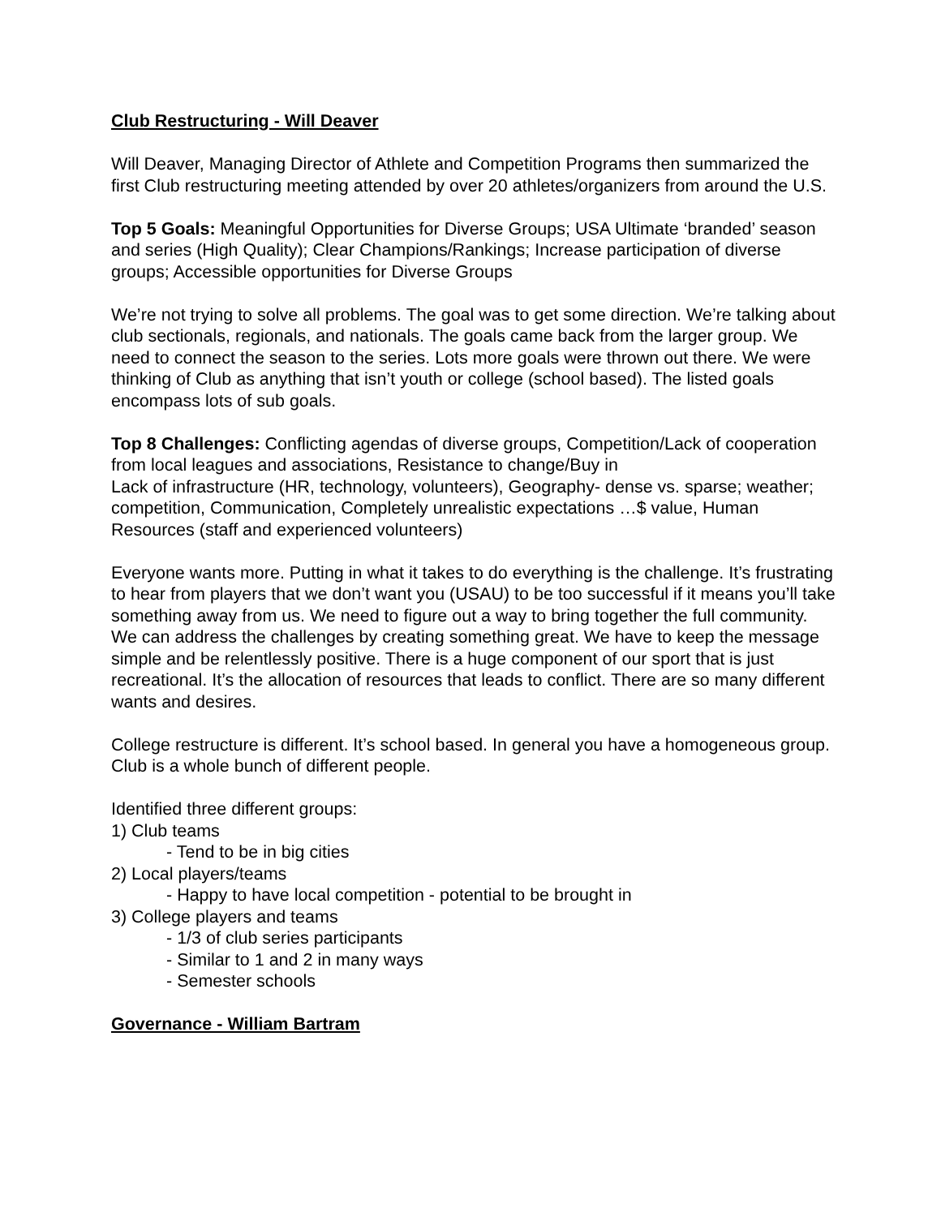Club Restructuring - Will Deaver
Will Deaver, Managing Director of Athlete and Competition Programs then summarized the first Club restructuring meeting attended by over 20 athletes/organizers from around the U.S.
Top 5 Goals: Meaningful Opportunities for Diverse Groups; USA Ultimate ‘branded’ season and series (High Quality); Clear Champions/Rankings; Increase participation of diverse groups; Accessible opportunities for Diverse Groups
We’re not trying to solve all problems. The goal was to get some direction. We’re talking about club sectionals, regionals, and nationals. The goals came back from the larger group. We need to connect the season to the series. Lots more goals were thrown out there. We were thinking of Club as anything that isn’t youth or college (school based). The listed goals encompass lots of sub goals.
Top 8 Challenges: Conflicting agendas of diverse groups, Competition/Lack of cooperation from local leagues and associations, Resistance to change/Buy in
Lack of infrastructure (HR, technology, volunteers), Geography- dense vs. sparse; weather; competition, Communication, Completely unrealistic expectations …$ value, Human Resources (staff and experienced volunteers)
Everyone wants more. Putting in what it takes to do everything is the challenge. It’s frustrating to hear from players that we don’t want you (USAU) to be too successful if it means you’ll take something away from us. We need to figure out a way to bring together the full community. We can address the challenges by creating something great. We have to keep the message simple and be relentlessly positive. There is a huge component of our sport that is just recreational. It’s the allocation of resources that leads to conflict. There are so many different wants and desires.
College restructure is different. It’s school based. In general you have a homogeneous group. Club is a whole bunch of different people.
Identified three different groups:
1) Club teams
- Tend to be in big cities
2) Local players/teams
- Happy to have local competition - potential to be brought in
3) College players and teams
- 1/3 of club series participants
- Similar to 1 and 2 in many ways
- Semester schools
Governance - William Bartram